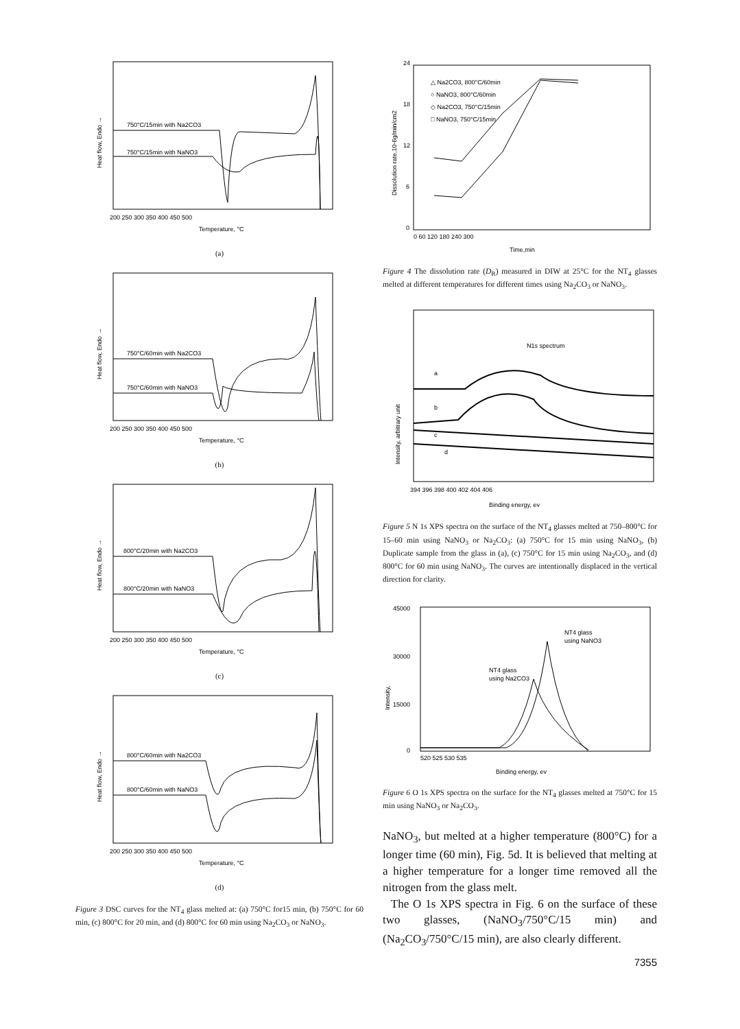750°C/15min with Na2CO3
750°C/15min with NaNO3
Heat flow, Endo →
200 250 300 350 400 450 500
Temperature, °C
(a)
750°C/60min with Na2CO3
750°C/60min with NaNO3
Heat flow, Endo →
200 250 300 350 400 450 500
Temperature, °C
(b)
800°C/20min with Na2CO3
800°C/20min with NaNO3
Heat flow, Endo →
200 250 300 350 400 450 500
Temperature, °C
(c)
800°C/60min with Na2CO3
800°C/60min with NaNO3
Heat flow, Endo →
200 250 300 350 400 450 500
Temperature, °C
(d)
Figure 3 DSC curves for the NT<sub>4</sub> glass melted at: (a) 750°C for15 min, (b) 750°C for 60 min, (c) 800°C for 20 min, and (d) 800°C for 60 min using Na<sub>2</sub>CO<sub>3</sub> or NaNO<sub>3</sub>.
△ Na2CO3, 800°C/60min
○ NaNO3, 800°C/60min
◇ Na2CO3, 750°C/15min
□ NaNO3, 750°C/15min
24
18
12
6
0
Dissolution rate,10-6g/min/cm2
0 60 120 180 240 300
Time,min
Figure 4 The dissolution rate (D<sub>R</sub>) measured in DIW at 25°C for the NT<sub>4</sub> glasses melted at different temperatures for different times using Na<sub>2</sub>CO<sub>3</sub> or NaNO<sub>3</sub>.
a
b
c
d
N1s spectrum
Intensity, arbitrary unit
394 396 398 400 402 404 406
Binding energy, ev
Figure 5 N 1s XPS spectra on the surface of the NT<sub>4</sub> glasses melted at 750–800°C for 15–60 min using NaNO<sub>3</sub> or Na<sub>2</sub>CO<sub>3</sub>: (a) 750°C for 15 min using NaNO<sub>3</sub>, (b) Duplicate sample from the glass in (a), (c) 750°C for 15 min using Na<sub>2</sub>CO<sub>3</sub>, and (d) 800°C for 60 min using NaNO<sub>3</sub>. The curves are intentionally displaced in the vertical direction for clarity.
NT4 glass
using NaNO3
NT4 glass
using Na2CO3
45000
30000
15000
0
Intensity,
520 525 530 535
Binding energy, ev
Figure 6 O 1s XPS spectra on the surface for the NT<sub>4</sub> glasses melted at 750°C for 15 min using NaNO<sub>3</sub> or Na<sub>2</sub>CO<sub>3</sub>.
NaNO<sub>3</sub>, but melted at a higher temperature (800°C) for a longer time (60 min), Fig. 5d. It is believed that melting at a higher temperature for a longer time removed all the nitrogen from the glass melt.
The O 1s XPS spectra in Fig. 6 on the surface of these two glasses, (NaNO<sub>3</sub>/750°C/15 min) and (Na<sub>2</sub>CO<sub>3</sub>/750°C/15 min), are also clearly different.
7355